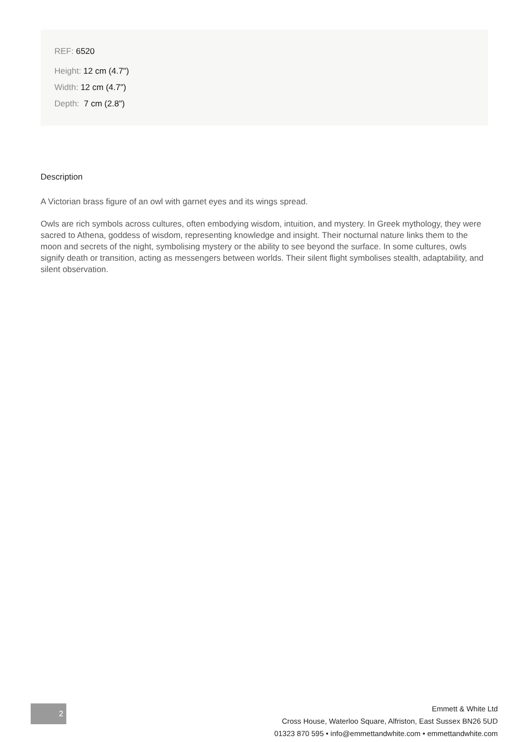REF: 6520
Height: 12 cm (4.7")
Width: 12 cm (4.7")
Depth: 7 cm (2.8")
Description
A Victorian brass figure of an owl with garnet eyes and its wings spread.
Owls are rich symbols across cultures, often embodying wisdom, intuition, and mystery. In Greek mythology, they were sacred to Athena, goddess of wisdom, representing knowledge and insight. Their nocturnal nature links them to the moon and secrets of the night, symbolising mystery or the ability to see beyond the surface. In some cultures, owls signify death or transition, acting as messengers between worlds. Their silent flight symbolises stealth, adaptability, and silent observation.
2
Emmett & White Ltd
Cross House, Waterloo Square, Alfriston, East Sussex BN26 5UD
01323 870 595 • info@emmettandwhite.com • emmettandwhite.com